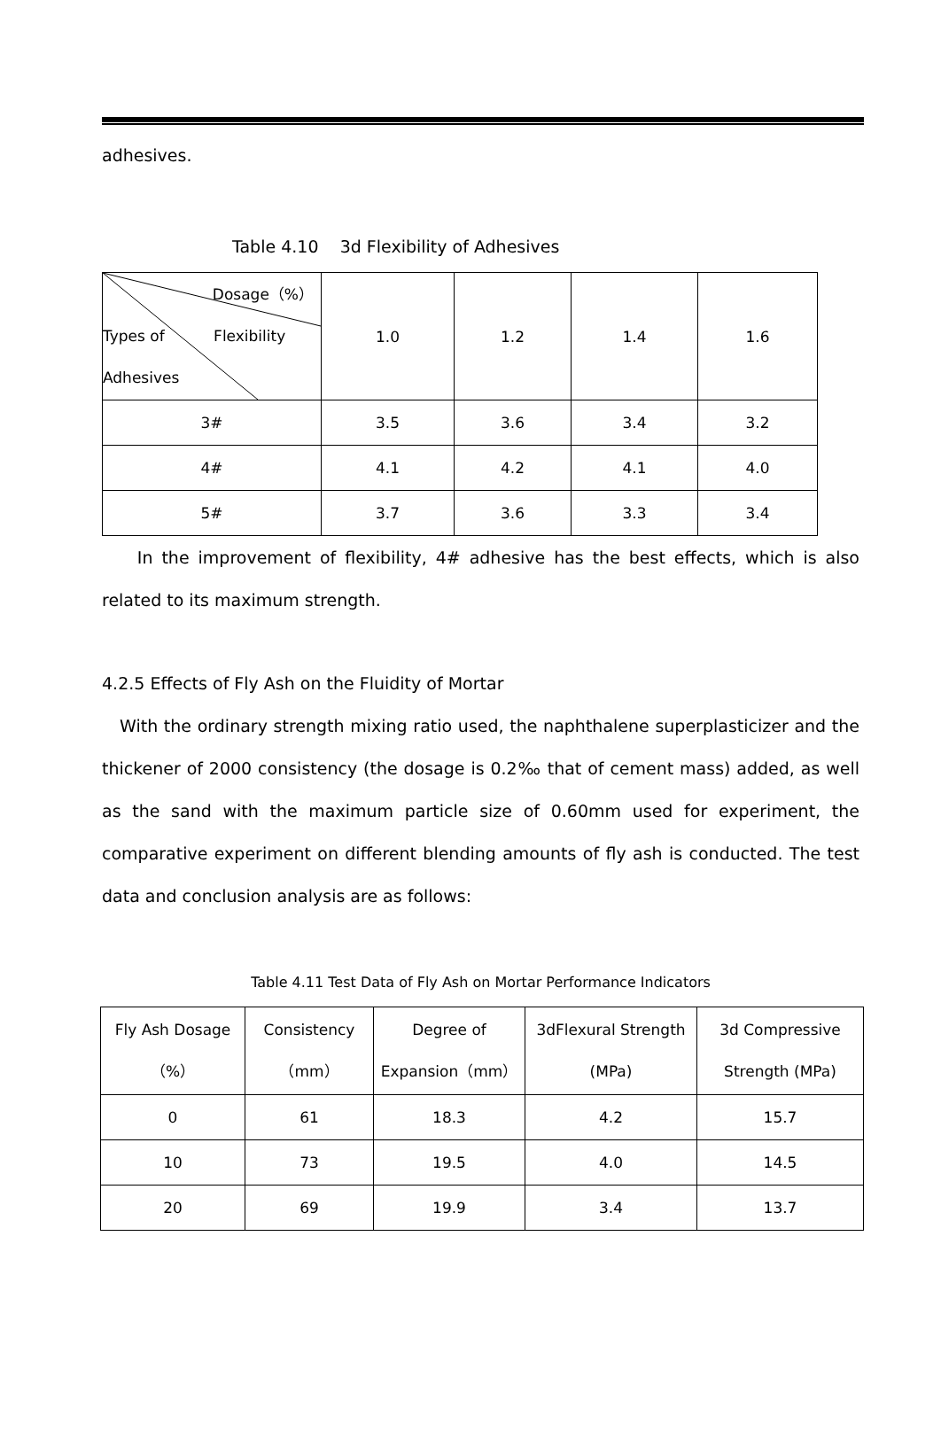adhesives.
Table 4.10 3d Flexibility of Adhesives
| Dosage（%） Types of Flexibility Adhesives | 1.0 | 1.2 | 1.4 | 1.6 |
| 3# | 3.5 | 3.6 | 3.4 | 3.2 |
| 4# | 4.1 | 4.2 | 4.1 | 4.0 |
| 5# | 3.7 | 3.6 | 3.3 | 3.4 |
In the improvement of flexibility, 4# adhesive has the best effects, which is also related to its maximum strength.
4.2.5 Effects of Fly Ash on the Fluidity of Mortar
With the ordinary strength mixing ratio used, the naphthalene superplasticizer and the thickener of 2000 consistency (the dosage is 0.2‰ that of cement mass) added, as well as the sand with the maximum particle size of 0.60mm used for experiment, the comparative experiment on different blending amounts of fly ash is conducted. The test data and conclusion analysis are as follows:
Table 4.11 Test Data of Fly Ash on Mortar Performance Indicators
| Fly Ash Dosage （%） | Consistency （mm） | Degree of Expansion（mm） | 3dFlexural Strength (MPa) | 3d Compressive Strength (MPa) |
| 0 | 61 | 18.3 | 4.2 | 15.7 |
| 10 | 73 | 19.5 | 4.0 | 14.5 |
| 20 | 69 | 19.9 | 3.4 | 13.7 |